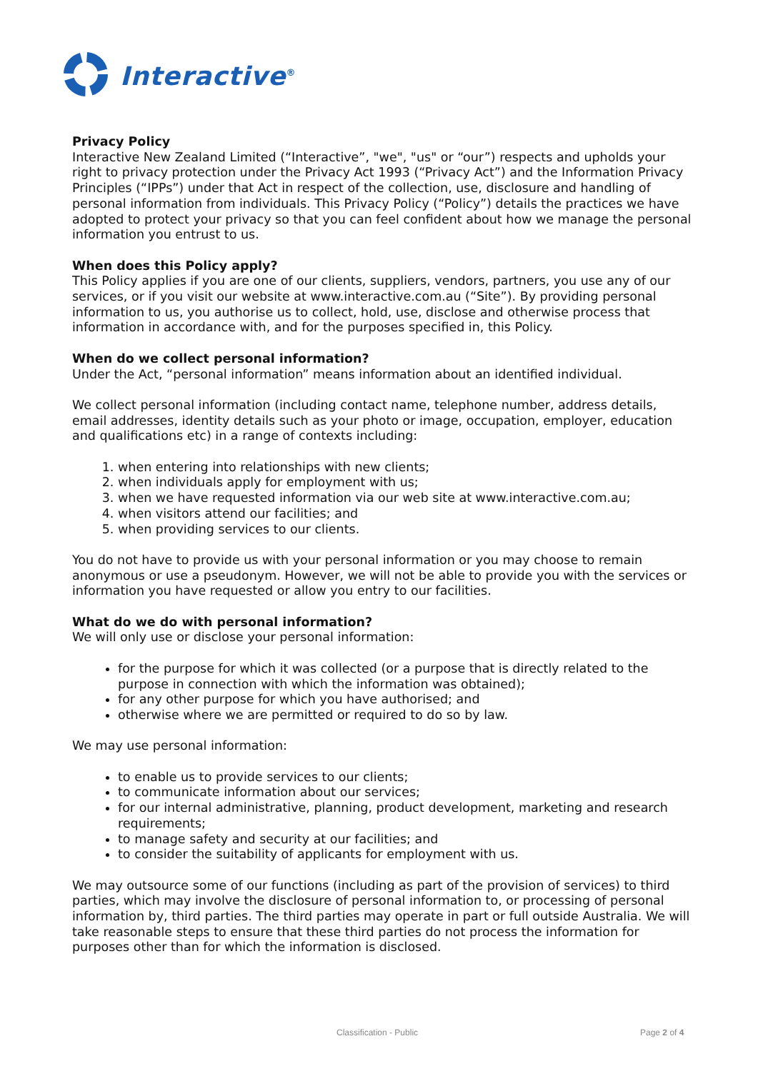Interactive<sup>®</sup>
Privacy Policy
Interactive New Zealand Limited (“Interactive”, "we", "us" or “our”) respects and upholds your right to privacy protection under the Privacy Act 1993 (“Privacy Act”) and the Information Privacy Principles (“IPPs”) under that Act in respect of the collection, use, disclosure and handling of personal information from individuals. This Privacy Policy (“Policy”) details the practices we have adopted to protect your privacy so that you can feel confident about how we manage the personal information you entrust to us.
When does this Policy apply?
This Policy applies if you are one of our clients, suppliers, vendors, partners, you use any of our services, or if you visit our website at www.interactive.com.au (“Site”). By providing personal information to us, you authorise us to collect, hold, use, disclose and otherwise process that information in accordance with, and for the purposes specified in, this Policy.
When do we collect personal information?
Under the Act, “personal information” means information about an identified individual.
We collect personal information (including contact name, telephone number, address details, email addresses, identity details such as your photo or image, occupation, employer, education and qualifications etc) in a range of contexts including:
1. when entering into relationships with new clients;
2. when individuals apply for employment with us;
3. when we have requested information via our web site at www.interactive.com.au;
4. when visitors attend our facilities; and
5. when providing services to our clients.
You do not have to provide us with your personal information or you may choose to remain anonymous or use a pseudonym. However, we will not be able to provide you with the services or information you have requested or allow you entry to our facilities.
What do we do with personal information?
We will only use or disclose your personal information:
for the purpose for which it was collected (or a purpose that is directly related to the purpose in connection with which the information was obtained);
for any other purpose for which you have authorised; and
otherwise where we are permitted or required to do so by law.
We may use personal information:
to enable us to provide services to our clients;
to communicate information about our services;
for our internal administrative, planning, product development, marketing and research requirements;
to manage safety and security at our facilities; and
to consider the suitability of applicants for employment with us.
We may outsource some of our functions (including as part of the provision of services) to third parties, which may involve the disclosure of personal information to, or processing of personal information by, third parties. The third parties may operate in part or full outside Australia. We will take reasonable steps to ensure that these third parties do not process the information for purposes other than for which the information is disclosed.
Classification - Public Page 2 of 4